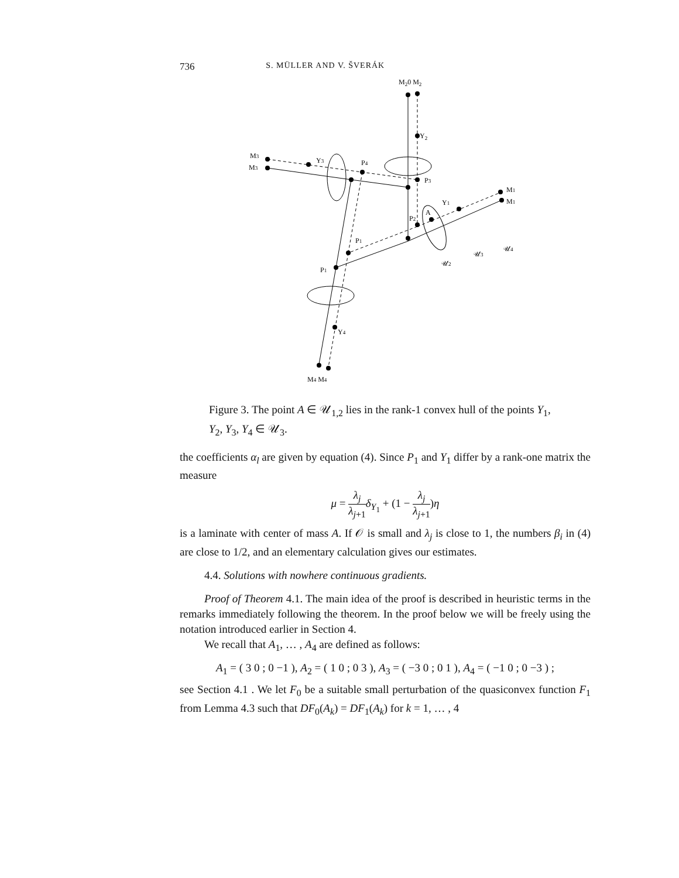736 S. MÜLLER AND V. ŠVERÁK
M20 M2
Y2
M3
M3
Y3
P4
P3
M1
M1
Y1
A
P2
P1
P1
𝒰3
𝒰4
𝒰2
Y4
M4 M4
Figure 3. The point A ∈ 𝒰<sub>1,2</sub> lies in the rank-1 convex hull of the points Y<sub>1</sub>, Y<sub>2</sub>, Y<sub>3</sub>, Y<sub>4</sub> ∈ 𝒰<sub>3</sub>.
the coefficients α<sub>l</sub> are given by equation (4). Since P<sub>1</sub> and Y<sub>1</sub> differ by a rank-one matrix the measure
μ = λ<sub>j</sub> λ<sub>j+1</sub> δ<sub>Y<sub>1</sub></sub> + (1 − λ<sub>j</sub> λ<sub>j+1</sub>)η
is a laminate with center of mass A. If 𝒪 is small and λ<sub>j</sub> is close to 1, the numbers β<sub>i</sub> in (4) are close to 1/2, and an elementary calculation gives our estimates.
4.4. Solutions with nowhere continuous gradients.
Proof of Theorem 4.1. The main idea of the proof is described in heuristic terms in the remarks immediately following the theorem. In the proof below we will be freely using the notation introduced earlier in Section 4.
We recall that A<sub>1</sub>, … , A<sub>4</sub> are defined as follows:
A<sub>1</sub> = ( 3 0 ; 0 −1 ), A<sub>2</sub> = ( 1 0 ; 0 3 ), A<sub>3</sub> = ( −3 0 ; 0 1 ), A<sub>4</sub> = ( −1 0 ; 0 −3 ) ;
see Section 4.1 . We let F<sub>0</sub> be a suitable small perturbation of the quasiconvex function F<sub>1</sub> from Lemma 4.3 such that DF<sub>0</sub>(A<sub>k</sub>) = DF<sub>1</sub>(A<sub>k</sub>) for k = 1, … , 4